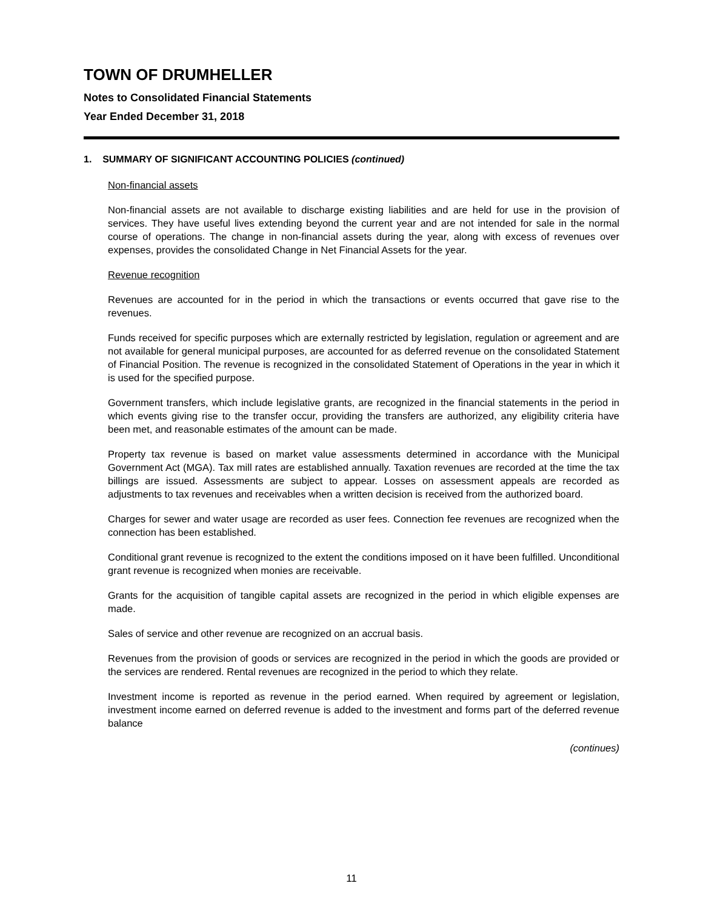TOWN OF DRUMHELLER
Notes to Consolidated Financial Statements
Year Ended December 31, 2018
1. SUMMARY OF SIGNIFICANT ACCOUNTING POLICIES (continued)
Non-financial assets
Non-financial assets are not available to discharge existing liabilities and are held for use in the provision of services. They have useful lives extending beyond the current year and are not intended for sale in the normal course of operations. The change in non-financial assets during the year, along with excess of revenues over expenses, provides the consolidated Change in Net Financial Assets for the year.
Revenue recognition
Revenues are accounted for in the period in which the transactions or events occurred that gave rise to the revenues.
Funds received for specific purposes which are externally restricted by legislation, regulation or agreement and are not available for general municipal purposes, are accounted for as deferred revenue on the consolidated Statement of Financial Position. The revenue is recognized in the consolidated Statement of Operations in the year in which it is used for the specified purpose.
Government transfers, which include legislative grants, are recognized in the financial statements in the period in which events giving rise to the transfer occur, providing the transfers are authorized, any eligibility criteria have been met, and reasonable estimates of the amount can be made.
Property tax revenue is based on market value assessments determined in accordance with the Municipal Government Act (MGA). Tax mill rates are established annually. Taxation revenues are recorded at the time the tax billings are issued. Assessments are subject to appear. Losses on assessment appeals are recorded as adjustments to tax revenues and receivables when a written decision is received from the authorized board.
Charges for sewer and water usage are recorded as user fees. Connection fee revenues are recognized when the connection has been established.
Conditional grant revenue is recognized to the extent the conditions imposed on it have been fulfilled. Unconditional grant revenue is recognized when monies are receivable.
Grants for the acquisition of tangible capital assets are recognized in the period in which eligible expenses are made.
Sales of service and other revenue are recognized on an accrual basis.
Revenues from the provision of goods or services are recognized in the period in which the goods are provided or the services are rendered. Rental revenues are recognized in the period to which they relate.
Investment income is reported as revenue in the period earned. When required by agreement or legislation, investment income earned on deferred revenue is added to the investment and forms part of the deferred revenue balance
(continues)
11